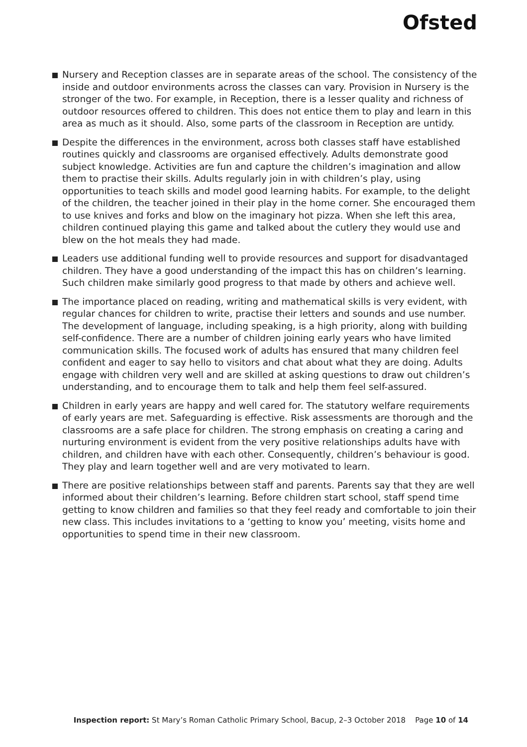Ofsted
Nursery and Reception classes are in separate areas of the school. The consistency of the inside and outdoor environments across the classes can vary. Provision in Nursery is the stronger of the two. For example, in Reception, there is a lesser quality and richness of outdoor resources offered to children. This does not entice them to play and learn in this area as much as it should. Also, some parts of the classroom in Reception are untidy.
Despite the differences in the environment, across both classes staff have established routines quickly and classrooms are organised effectively. Adults demonstrate good subject knowledge. Activities are fun and capture the children’s imagination and allow them to practise their skills. Adults regularly join in with children’s play, using opportunities to teach skills and model good learning habits. For example, to the delight of the children, the teacher joined in their play in the home corner. She encouraged them to use knives and forks and blow on the imaginary hot pizza. When she left this area, children continued playing this game and talked about the cutlery they would use and blew on the hot meals they had made.
Leaders use additional funding well to provide resources and support for disadvantaged children. They have a good understanding of the impact this has on children’s learning. Such children make similarly good progress to that made by others and achieve well.
The importance placed on reading, writing and mathematical skills is very evident, with regular chances for children to write, practise their letters and sounds and use number. The development of language, including speaking, is a high priority, along with building self-confidence. There are a number of children joining early years who have limited communication skills. The focused work of adults has ensured that many children feel confident and eager to say hello to visitors and chat about what they are doing. Adults engage with children very well and are skilled at asking questions to draw out children’s understanding, and to encourage them to talk and help them feel self-assured.
Children in early years are happy and well cared for. The statutory welfare requirements of early years are met. Safeguarding is effective. Risk assessments are thorough and the classrooms are a safe place for children. The strong emphasis on creating a caring and nurturing environment is evident from the very positive relationships adults have with children, and children have with each other. Consequently, children’s behaviour is good. They play and learn together well and are very motivated to learn.
There are positive relationships between staff and parents. Parents say that they are well informed about their children’s learning. Before children start school, staff spend time getting to know children and families so that they feel ready and comfortable to join their new class. This includes invitations to a ‘getting to know you’ meeting, visits home and opportunities to spend time in their new classroom.
Inspection report: St Mary’s Roman Catholic Primary School, Bacup, 2–3 October 2018 Page 10 of 14